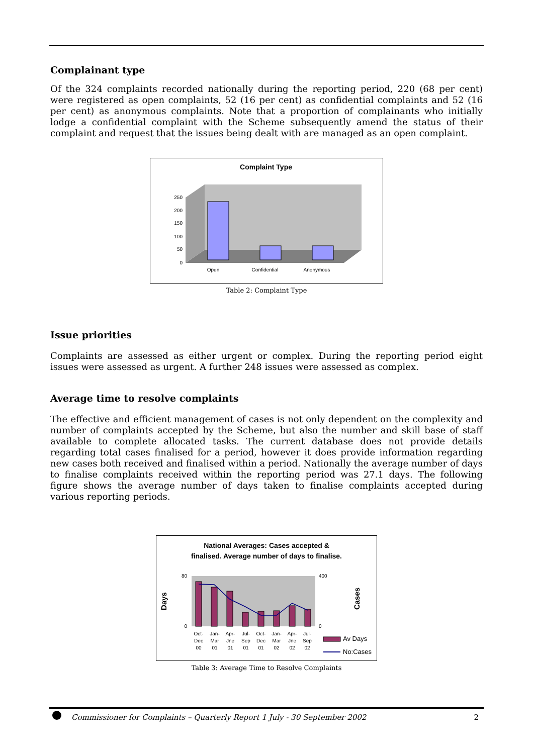Complainant type
Of the 324 complaints recorded nationally during the reporting period, 220 (68 per cent) were registered as open complaints, 52 (16 per cent) as confidential complaints and 52 (16 per cent) as anonymous complaints. Note that a proportion of complainants who initially lodge a confidential complaint with the Scheme subsequently amend the status of their complaint and request that the issues being dealt with are managed as an open complaint.
Complaint Type
250
200
150
100
50
0
Open
Confidential
Anonymous
Table 2: Complaint Type
Issue priorities
Complaints are assessed as either urgent or complex. During the reporting period eight issues were assessed as urgent. A further 248 issues were assessed as complex.
Average time to resolve complaints
The effective and efficient management of cases is not only dependent on the complexity and number of complaints accepted by the Scheme, but also the number and skill base of staff available to complete allocated tasks. The current database does not provide details regarding total cases finalised for a period, however it does provide information regarding new cases both received and finalised within a period. Nationally the average number of days to finalise complaints received within the reporting period was 27.1 days. The following figure shows the average number of days taken to finalise complaints accepted during various reporting periods.
National Averages: Cases accepted &
finalised. Average number of days to finalise.
Days
Cases
80
0
400
0
Oct-
Dec
00
Jan-
Mar
01
Apr-
Jne
01
Jul-
Sep
01
Oct-
Dec
01
Jan-
Mar
02
Apr-
Jne
02
Jul-
Sep
02
Av Days
No:Cases
Table 3: Average Time to Resolve Complaints
Commissioner for Complaints – Quarterly Report 1 July - 30 September 2002 2